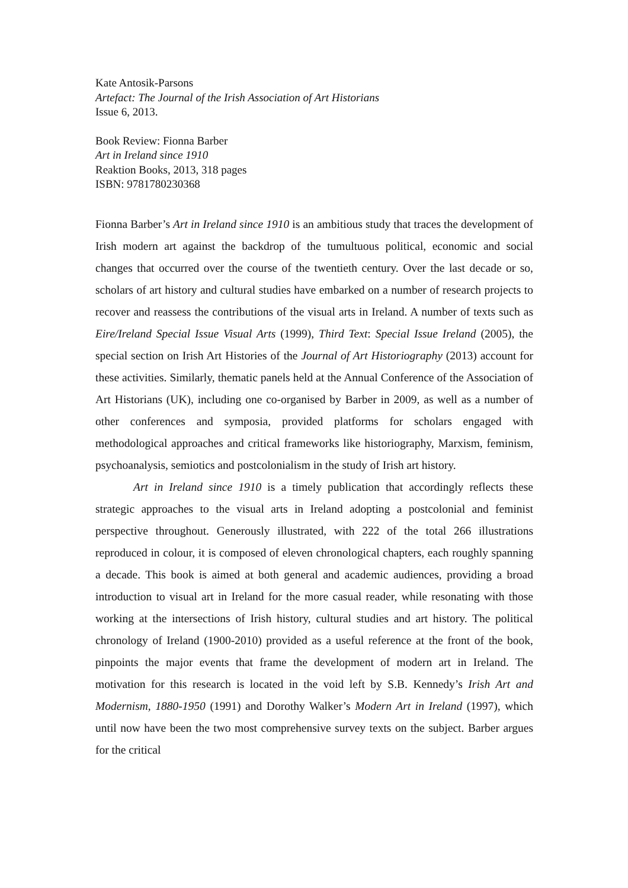Kate Antosik-Parsons
Artefact: The Journal of the Irish Association of Art Historians
Issue 6, 2013.
Book Review: Fionna Barber
Art in Ireland since 1910
Reaktion Books, 2013, 318 pages
ISBN: 9781780230368
Fionna Barber’s Art in Ireland since 1910 is an ambitious study that traces the development of Irish modern art against the backdrop of the tumultuous political, economic and social changes that occurred over the course of the twentieth century. Over the last decade or so, scholars of art history and cultural studies have embarked on a number of research projects to recover and reassess the contributions of the visual arts in Ireland. A number of texts such as Eire/Ireland Special Issue Visual Arts (1999), Third Text: Special Issue Ireland (2005), the special section on Irish Art Histories of the Journal of Art Historiography (2013) account for these activities. Similarly, thematic panels held at the Annual Conference of the Association of Art Historians (UK), including one co-organised by Barber in 2009, as well as a number of other conferences and symposia, provided platforms for scholars engaged with methodological approaches and critical frameworks like historiography, Marxism, feminism, psychoanalysis, semiotics and postcolonialism in the study of Irish art history.
Art in Ireland since 1910 is a timely publication that accordingly reflects these strategic approaches to the visual arts in Ireland adopting a postcolonial and feminist perspective throughout. Generously illustrated, with 222 of the total 266 illustrations reproduced in colour, it is composed of eleven chronological chapters, each roughly spanning a decade. This book is aimed at both general and academic audiences, providing a broad introduction to visual art in Ireland for the more casual reader, while resonating with those working at the intersections of Irish history, cultural studies and art history. The political chronology of Ireland (1900-2010) provided as a useful reference at the front of the book, pinpoints the major events that frame the development of modern art in Ireland. The motivation for this research is located in the void left by S.B. Kennedy’s Irish Art and Modernism, 1880-1950 (1991) and Dorothy Walker’s Modern Art in Ireland (1997), which until now have been the two most comprehensive survey texts on the subject. Barber argues for the critical